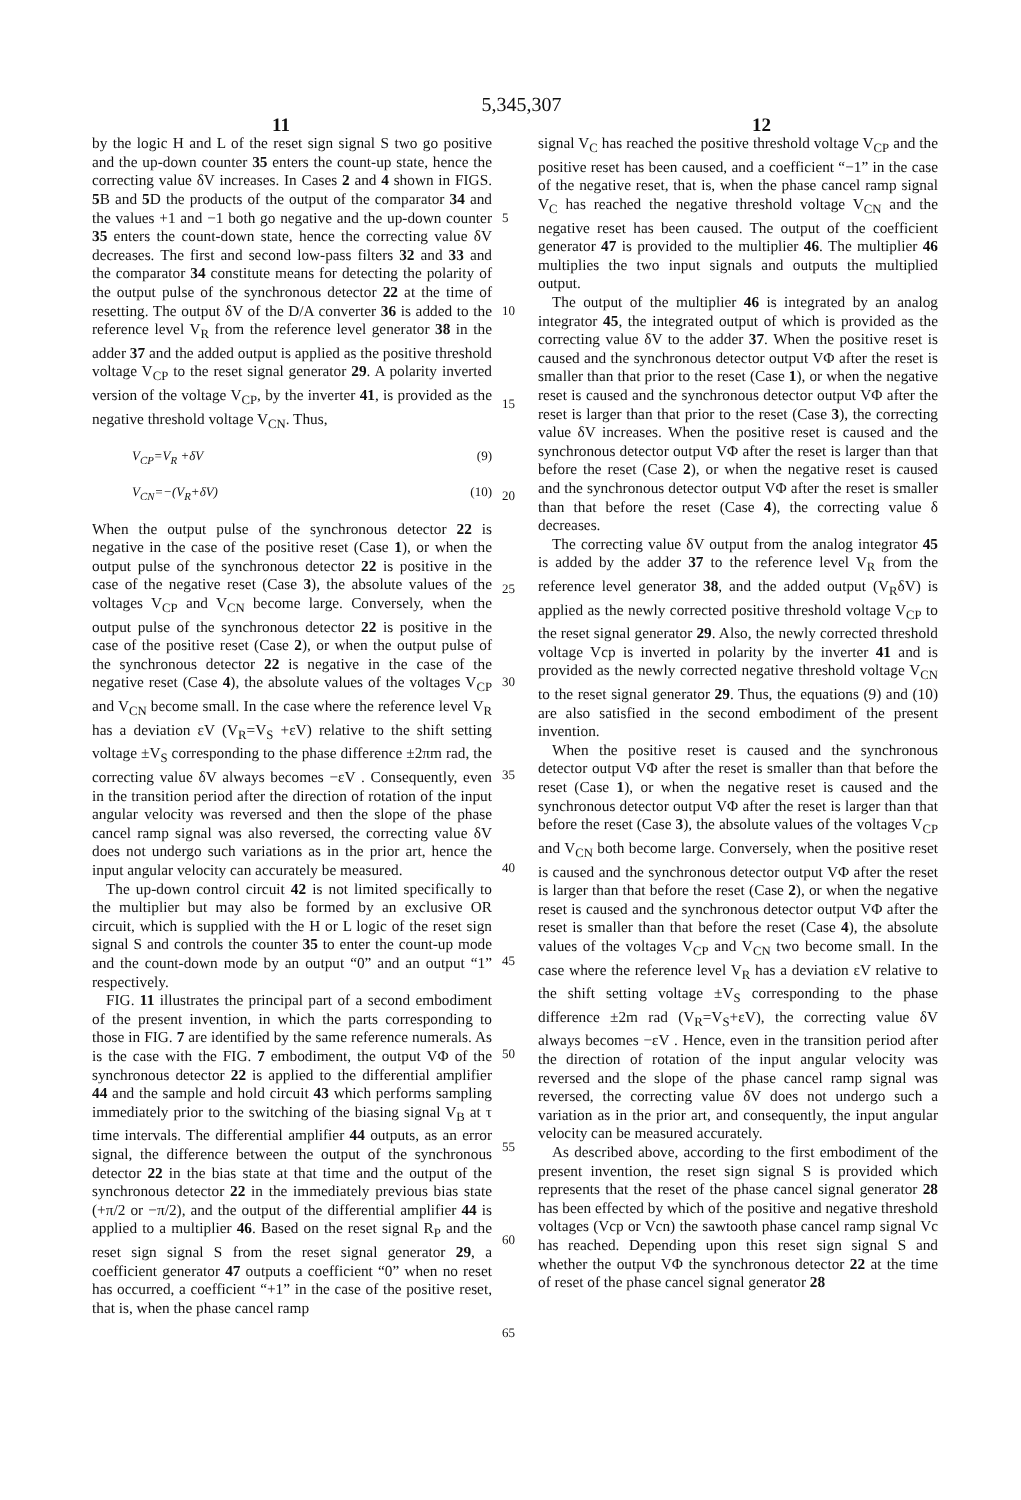5,345,307
11 12
by the logic H and L of the reset sign signal S two go positive and the up-down counter 35 enters the count-up state, hence the correcting value δV increases. In Cases 2 and 4 shown in FIGS. 5 B and 5 D the products of the output of the comparator 34 and the values +1 and −1 both go negative and the up-down counter 35 enters the count-down state, hence the correcting value δV decreases. The first and second low-pass filters 32 and 33 and the comparator 34 constitute means for detecting the polarity of the output pulse of the synchronous detector 22 at the time of resetting. The output δV of the D/A converter 36 is added to the reference level V<sub>R</sub> from the reference level generator 38 in the adder 37 and the added output is applied as the positive threshold voltage V<sub>CP</sub> to the reset signal generator 29. A polarity inverted version of the voltage V<sub>CP</sub>, by the inverter 41, is provided as the negative threshold voltage V<sub>CN</sub>. Thus,
V<sub>CP</sub>=V<sub>R</sub> +δV (9)
V<sub>CN</sub>=−(V<sub>R</sub>+δV) (10)
When the output pulse of the synchronous detector 22 is negative in the case of the positive reset (Case 1), or when the output pulse of the synchronous detector 22 is positive in the case of the negative reset (Case 3), the absolute values of the voltages V<sub>CP</sub> and V<sub>CN</sub> become large. Conversely, when the output pulse of the synchronous detector 22 is positive in the case of the positive reset (Case 2), or when the output pulse of the synchronous detector 22 is negative in the case of the negative reset (Case 4), the absolute values of the voltages V<sub>CP</sub> and V<sub>CN</sub> become small. In the case where the reference level V<sub>R</sub> has a deviation εV (V<sub>R</sub>=V<sub>S</sub> +εV) relative to the shift setting voltage ±V<sub>S</sub> corresponding to the phase difference ±2πm rad, the correcting value δV always becomes −εV . Consequently, even in the transition period after the direction of rotation of the input angular velocity was reversed and then the slope of the phase cancel ramp signal was also reversed, the correcting value δV does not undergo such variations as in the prior art, hence the input angular velocity can accurately be measured.
The up-down control circuit 42 is not limited specifically to the multiplier but may also be formed by an exclusive OR circuit, which is supplied with the H or L logic of the reset sign signal S and controls the counter 35 to enter the count-up mode and the count-down mode by an output “0” and an output “1” respectively.
FIG. 11 illustrates the principal part of a second embodiment of the present invention, in which the parts corresponding to those in FIG. 7 are identified by the same reference numerals. As is the case with the FIG. 7 embodiment, the output VΦ of the synchronous detector 22 is applied to the differential amplifier 44 and the sample and hold circuit 43 which performs sampling immediately prior to the switching of the biasing signal V<sub>B</sub> at τ time intervals. The differential amplifier 44 outputs, as an error signal, the difference between the output of the synchronous detector 22 in the bias state at that time and the output of the synchronous detector 22 in the immediately previous bias state (+π/2 or −π/2), and the output of the differential amplifier 44 is applied to a multiplier 46. Based on the reset signal R<sub>P</sub> and the reset sign signal S from the reset signal generator 29, a coefficient generator 47 outputs a coefficient “0” when no reset has occurred, a coefficient “+1” in the case of the positive reset, that is, when the phase cancel ramp
5
10
15
20
25
30
35
40
45
50
55
60
65
signal V<sub>C</sub> has reached the positive threshold voltage V<sub>CP</sub> and the positive reset has been caused, and a coefficient “−1” in the case of the negative reset, that is, when the phase cancel ramp signal V<sub>C</sub> has reached the negative threshold voltage V<sub>CN</sub> and the negative reset has been caused. The output of the coefficient generator 47 is provided to the multiplier 46. The multiplier 46 multiplies the two input signals and outputs the multiplied output.
The output of the multiplier 46 is integrated by an analog integrator 45, the integrated output of which is provided as the correcting value δV to the adder 37. When the positive reset is caused and the synchronous detector output VΦ after the reset is smaller than that prior to the reset (Case 1), or when the negative reset is caused and the synchronous detector output VΦ after the reset is larger than that prior to the reset (Case 3), the correcting value δV increases. When the positive reset is caused and the synchronous detector output VΦ after the reset is larger than that before the reset (Case 2), or when the negative reset is caused and the synchronous detector output VΦ after the reset is smaller than that before the reset (Case 4), the correcting value δ decreases.
The correcting value δV output from the analog integrator 45 is added by the adder 37 to the reference level V<sub>R</sub> from the reference level generator 38, and the added output (V<sub>R</sub>δV) is applied as the newly corrected positive threshold voltage V<sub>CP</sub> to the reset signal generator 29. Also, the newly corrected threshold voltage Vcp is inverted in polarity by the inverter 41 and is provided as the newly corrected negative threshold voltage V<sub>CN</sub> to the reset signal generator 29. Thus, the equations (9) and (10) are also satisfied in the second embodiment of the present invention.
When the positive reset is caused and the synchronous detector output VΦ after the reset is smaller than that before the reset (Case 1), or when the negative reset is caused and the synchronous detector output VΦ after the reset is larger than that before the reset (Case 3), the absolute values of the voltages V<sub>CP</sub> and V<sub>CN</sub> both become large. Conversely, when the positive reset is caused and the synchronous detector output VΦ after the reset is larger than that before the reset (Case 2), or when the negative reset is caused and the synchronous detector output VΦ after the reset is smaller than that before the reset (Case 4), the absolute values of the voltages V<sub>CP</sub> and V<sub>CN</sub> two become small. In the case where the reference level V<sub>R</sub> has a deviation εV relative to the shift setting voltage ±V<sub>S</sub> corresponding to the phase difference ±2m rad (V<sub>R</sub>=V<sub>S</sub>+εV), the correcting value δV always becomes −εV . Hence, even in the transition period after the direction of rotation of the input angular velocity was reversed and the slope of the phase cancel ramp signal was reversed, the correcting value δV does not undergo such a variation as in the prior art, and consequently, the input angular velocity can be measured accurately.
As described above, according to the first embodiment of the present invention, the reset sign signal S is provided which represents that the reset of the phase cancel signal generator 28 has been effected by which of the positive and negative threshold voltages (Vcp or Vcn) the sawtooth phase cancel ramp signal Vc has reached. Depending upon this reset sign signal S and whether the output VΦ the synchronous detector 22 at the time of reset of the phase cancel signal generator 28